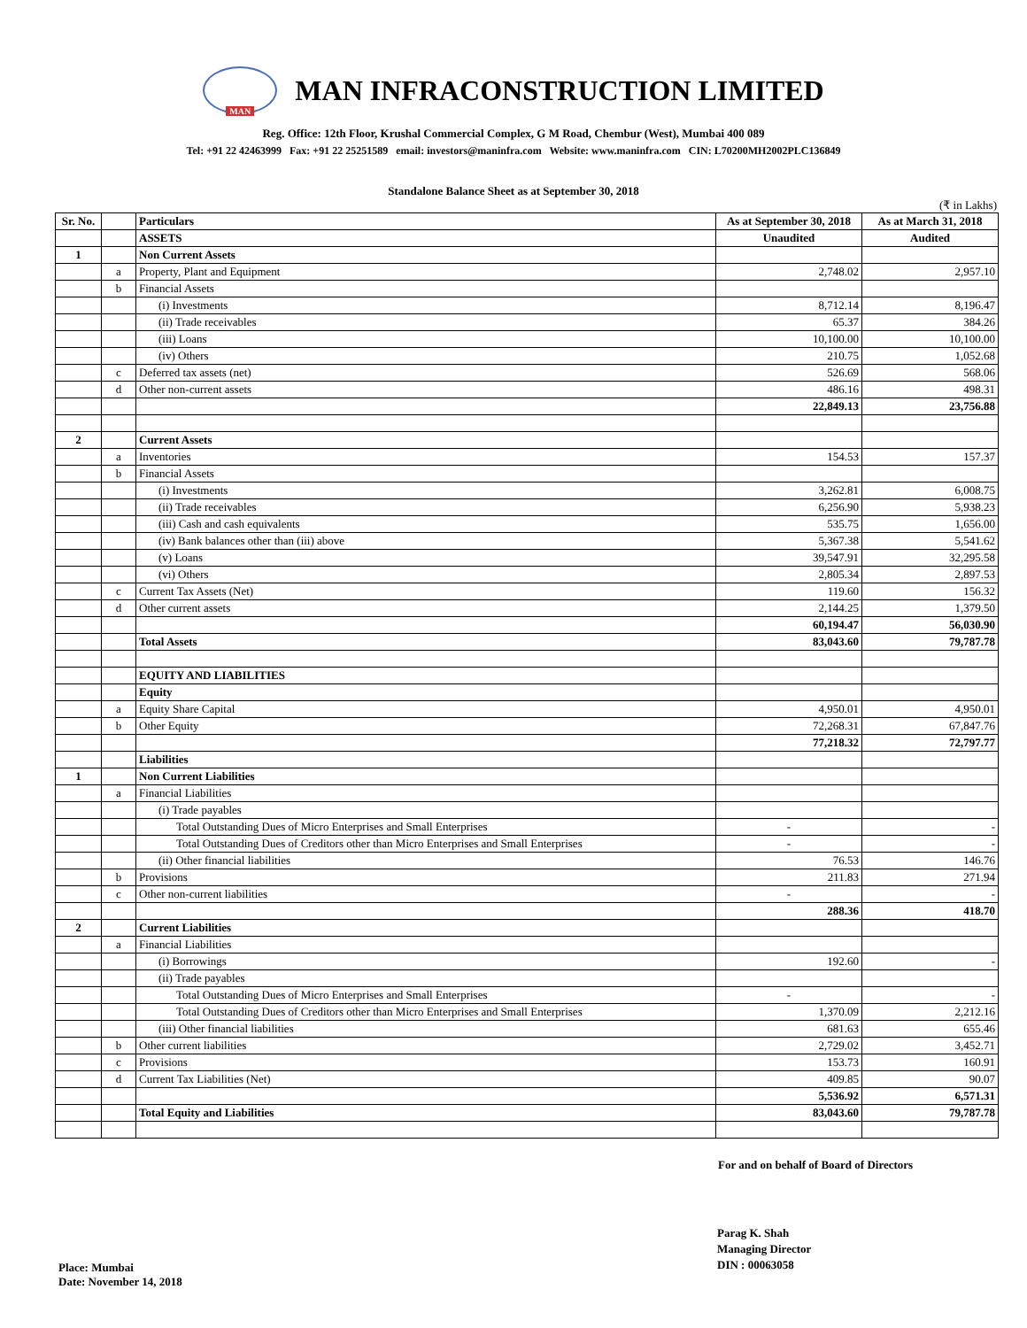MAN
MAN INFRACONSTRUCTION LIMITED
Reg. Office: 12th Floor, Krushal Commercial Complex, G M Road, Chembur (West), Mumbai 400 089
Tel: +91 22 42463999 Fax: +91 22 25251589 email: investors@maninfra.com Website: www.maninfra.com CIN: L70200MH2002PLC136849
Standalone Balance Sheet as at September 30, 2018
(₹ in Lakhs)
| Sr. No. | | Particulars | As at September 30, 2018 | As at March 31, 2018 |
| --- | --- | --- | --- | --- |
| | | ASSETS | Unaudited | Audited |
| 1 | | Non Current Assets | | |
| | a | Property, Plant and Equipment | 2,748.02 | 2,957.10 |
| | b | Financial Assets | | |
| | | (i) Investments | 8,712.14 | 8,196.47 |
| | | (ii) Trade receivables | 65.37 | 384.26 |
| | | (iii) Loans | 10,100.00 | 10,100.00 |
| | | (iv) Others | 210.75 | 1,052.68 |
| | c | Deferred tax assets (net) | 526.69 | 568.06 |
| | d | Other non-current assets | 486.16 | 498.31 |
| | | | 22,849.13 | 23,756.88 |
| 2 | | Current Assets | | |
| | a | Inventories | 154.53 | 157.37 |
| | b | Financial Assets | | |
| | | (i) Investments | 3,262.81 | 6,008.75 |
| | | (ii) Trade receivables | 6,256.90 | 5,938.23 |
| | | (iii) Cash and cash equivalents | 535.75 | 1,656.00 |
| | | (iv) Bank balances other than (iii) above | 5,367.38 | 5,541.62 |
| | | (v) Loans | 39,547.91 | 32,295.58 |
| | | (vi) Others | 2,805.34 | 2,897.53 |
| | c | Current Tax Assets (Net) | 119.60 | 156.32 |
| | d | Other current assets | 2,144.25 | 1,379.50 |
| | | | 60,194.47 | 56,030.90 |
| | | Total Assets | 83,043.60 | 79,787.78 |
| | | EQUITY AND LIABILITIES | | |
| | | Equity | | |
| | a | Equity Share Capital | 4,950.01 | 4,950.01 |
| | b | Other Equity | 72,268.31 | 67,847.76 |
| | | | 77,218.32 | 72,797.77 |
| | | Liabilities | | |
| 1 | | Non Current Liabilities | | |
| | a | Financial Liabilities | | |
| | | (i) Trade payables | | |
| | | Total Outstanding Dues of Micro Enterprises and Small Enterprises | - | - |
| | | Total Outstanding Dues of Creditors other than Micro Enterprises and Small Enterprises | - | - |
| | | (ii) Other financial liabilities | 76.53 | 146.76 |
| | b | Provisions | 211.83 | 271.94 |
| | c | Other non-current liabilities | - | - |
| | | | 288.36 | 418.70 |
| 2 | | Current Liabilities | | |
| | a | Financial Liabilities | | |
| | | (i) Borrowings | 192.60 | - |
| | | (ii) Trade payables | | |
| | | Total Outstanding Dues of Micro Enterprises and Small Enterprises | - | - |
| | | Total Outstanding Dues of Creditors other than Micro Enterprises and Small Enterprises | 1,370.09 | 2,212.16 |
| | | (iii) Other financial liabilities | 681.63 | 655.46 |
| | b | Other current liabilities | 2,729.02 | 3,452.71 |
| | c | Provisions | 153.73 | 160.91 |
| | d | Current Tax Liabilities (Net) | 409.85 | 90.07 |
| | | | 5,536.92 | 6,571.31 |
| | | Total Equity and Liabilities | 83,043.60 | 79,787.78 |
For and on behalf of Board of Directors
Place: Mumbai
Date: November 14, 2018
Parag K. Shah
Managing Director
DIN : 00063058